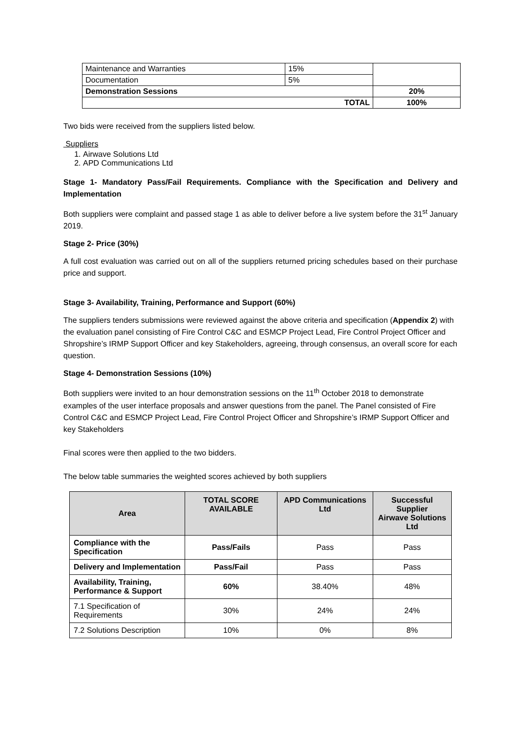| Maintenance and Warranties | 15% | |
| Documentation | 5% | |
| Demonstration Sessions | | 20% |
| TOTAL | | 100% |
Two bids were received from the suppliers listed below.
Suppliers
1. Airwave Solutions Ltd
2. APD Communications Ltd
Stage 1- Mandatory Pass/Fail Requirements. Compliance with the Specification and Delivery and Implementation
Both suppliers were complaint and passed stage 1 as able to deliver before a live system before the 31<sup>st</sup> January 2019.
Stage 2- Price (30%)
A full cost evaluation was carried out on all of the suppliers returned pricing schedules based on their purchase price and support.
Stage 3- Availability, Training, Performance and Support (60%)
The suppliers tenders submissions were reviewed against the above criteria and specification (Appendix 2) with the evaluation panel consisting of Fire Control C&C and ESMCP Project Lead, Fire Control Project Officer and Shropshire’s IRMP Support Officer and key Stakeholders, agreeing, through consensus, an overall score for each question.
Stage 4- Demonstration Sessions (10%)
Both suppliers were invited to an hour demonstration sessions on the 11<sup>th</sup> October 2018 to demonstrate examples of the user interface proposals and answer questions from the panel. The Panel consisted of Fire Control C&C and ESMCP Project Lead, Fire Control Project Officer and Shropshire’s IRMP Support Officer and key Stakeholders
Final scores were then applied to the two bidders.
The below table summaries the weighted scores achieved by both suppliers
| Area | TOTAL SCORE AVAILABLE | APD Communications Ltd | Successful Supplier Airwave Solutions Ltd |
| --- | --- | --- | --- |
| Compliance with the Specification | Pass/Fails | Pass | Pass |
| Delivery and Implementation | Pass/Fail | Pass | Pass |
| Availability, Training, Performance & Support | 60% | 38.40% | 48% |
| 7.1 Specification of Requirements | 30% | 24% | 24% |
| 7.2 Solutions Description | 10% | 0% | 8% |